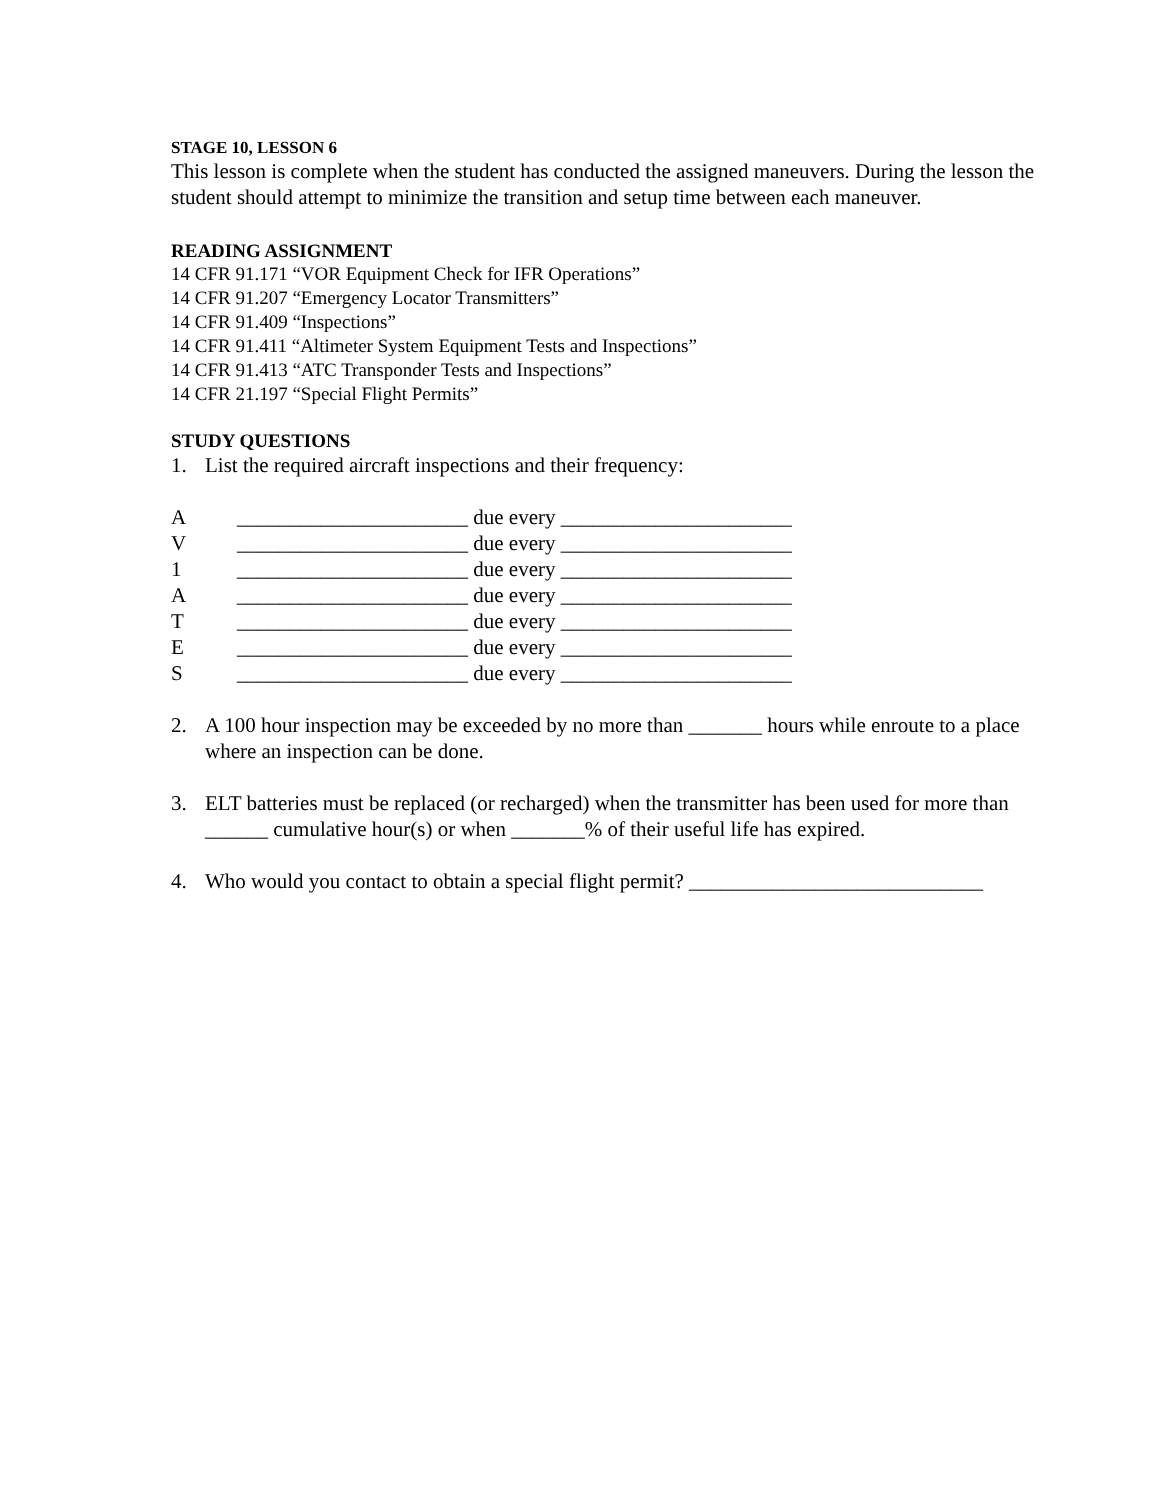STAGE 10, LESSON 6
This lesson is complete when the student has conducted the assigned maneuvers. During the lesson the student should attempt to minimize the transition and setup time between each maneuver.
READING ASSIGNMENT
14 CFR 91.171 “VOR Equipment Check for IFR Operations”
14 CFR 91.207 “Emergency Locator Transmitters”
14 CFR 91.409 “Inspections”
14 CFR 91.411 “Altimeter System Equipment Tests and Inspections”
14 CFR 91.413 “ATC Transponder Tests and Inspections”
14 CFR 21.197 “Special Flight Permits”
STUDY QUESTIONS
1. List the required aircraft inspections and their frequency:
A ______________________ due every ______________________
V ______________________ due every ______________________
1 ______________________ due every ______________________
A ______________________ due every ______________________
T ______________________ due every ______________________
E ______________________ due every ______________________
S ______________________ due every ______________________
2. A 100 hour inspection may be exceeded by no more than _______ hours while enroute to a place where an inspection can be done.
3. ELT batteries must be replaced (or recharged) when the transmitter has been used for more than ______ cumulative hour(s) or when _______% of their useful life has expired.
4. Who would you contact to obtain a special flight permit? ____________________________